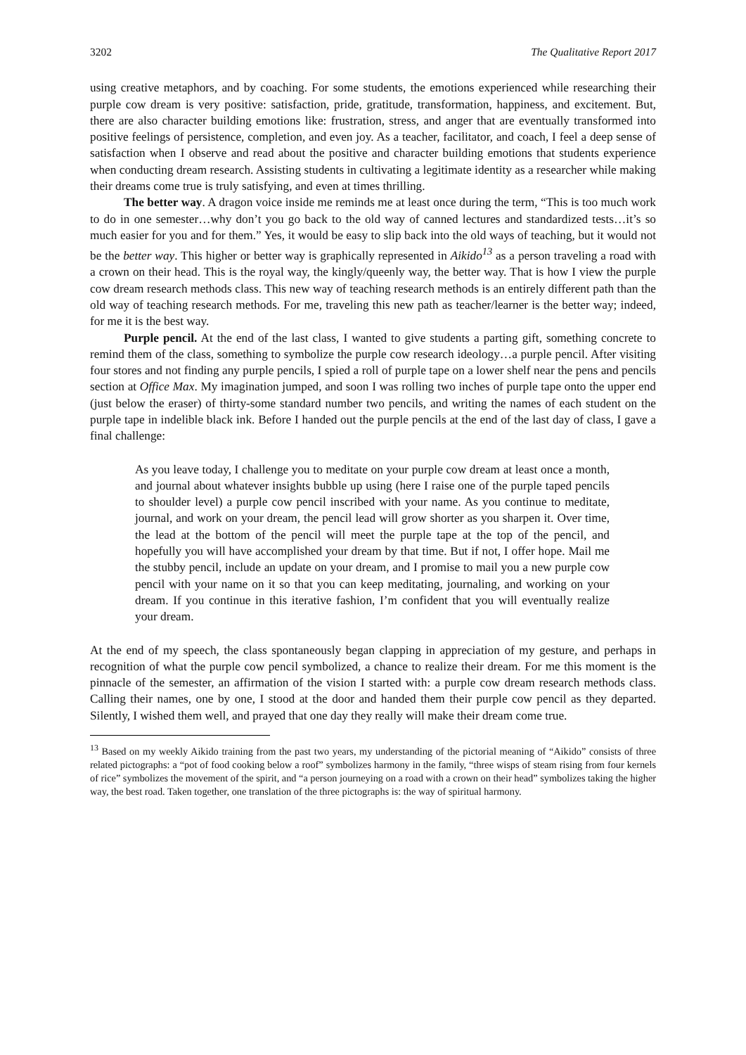3202 The Qualitative Report 2017
using creative metaphors, and by coaching. For some students, the emotions experienced while researching their purple cow dream is very positive: satisfaction, pride, gratitude, transformation, happiness, and excitement. But, there are also character building emotions like: frustration, stress, and anger that are eventually transformed into positive feelings of persistence, completion, and even joy. As a teacher, facilitator, and coach, I feel a deep sense of satisfaction when I observe and read about the positive and character building emotions that students experience when conducting dream research. Assisting students in cultivating a legitimate identity as a researcher while making their dreams come true is truly satisfying, and even at times thrilling.
The better way. A dragon voice inside me reminds me at least once during the term, “This is too much work to do in one semester…why don’t you go back to the old way of canned lectures and standardized tests…it’s so much easier for you and for them.” Yes, it would be easy to slip back into the old ways of teaching, but it would not be the better way. This higher or better way is graphically represented in Aikido<sup>13</sup> as a person traveling a road with a crown on their head. This is the royal way, the kingly/queenly way, the better way. That is how I view the purple cow dream research methods class. This new way of teaching research methods is an entirely different path than the old way of teaching research methods. For me, traveling this new path as teacher/learner is the better way; indeed, for me it is the best way.
Purple pencil. At the end of the last class, I wanted to give students a parting gift, something concrete to remind them of the class, something to symbolize the purple cow research ideology…a purple pencil. After visiting four stores and not finding any purple pencils, I spied a roll of purple tape on a lower shelf near the pens and pencils section at Office Max. My imagination jumped, and soon I was rolling two inches of purple tape onto the upper end (just below the eraser) of thirty-some standard number two pencils, and writing the names of each student on the purple tape in indelible black ink. Before I handed out the purple pencils at the end of the last day of class, I gave a final challenge:
As you leave today, I challenge you to meditate on your purple cow dream at least once a month, and journal about whatever insights bubble up using (here I raise one of the purple taped pencils to shoulder level) a purple cow pencil inscribed with your name. As you continue to meditate, journal, and work on your dream, the pencil lead will grow shorter as you sharpen it. Over time, the lead at the bottom of the pencil will meet the purple tape at the top of the pencil, and hopefully you will have accomplished your dream by that time. But if not, I offer hope. Mail me the stubby pencil, include an update on your dream, and I promise to mail you a new purple cow pencil with your name on it so that you can keep meditating, journaling, and working on your dream. If you continue in this iterative fashion, I’m confident that you will eventually realize your dream.
At the end of my speech, the class spontaneously began clapping in appreciation of my gesture, and perhaps in recognition of what the purple cow pencil symbolized, a chance to realize their dream. For me this moment is the pinnacle of the semester, an affirmation of the vision I started with: a purple cow dream research methods class. Calling their names, one by one, I stood at the door and handed them their purple cow pencil as they departed. Silently, I wished them well, and prayed that one day they really will make their dream come true.
<sup>13</sup> Based on my weekly Aikido training from the past two years, my understanding of the pictorial meaning of “Aikido” consists of three related pictographs: a “pot of food cooking below a roof” symbolizes harmony in the family, “three wisps of steam rising from four kernels of rice” symbolizes the movement of the spirit, and “a person journeying on a road with a crown on their head” symbolizes taking the higher way, the best road. Taken together, one translation of the three pictographs is: the way of spiritual harmony.